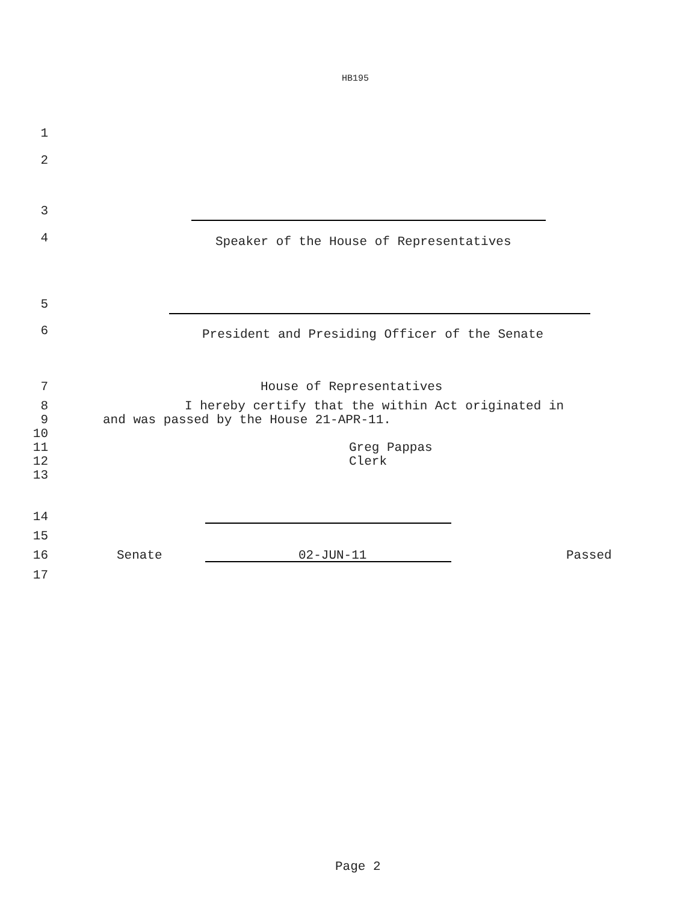HB195
1
2
3
4
Speaker of the House of Representatives
5
6
President and Presiding Officer of the Senate
7 House of Representatives
8 I hereby certify that the within Act originated in
9 and was passed by the House 21-APR-11.
10
11 Greg Pappas
12 Clerk
13
14
15
16 Senate 02-JUN-11 Passed
17
Page 2